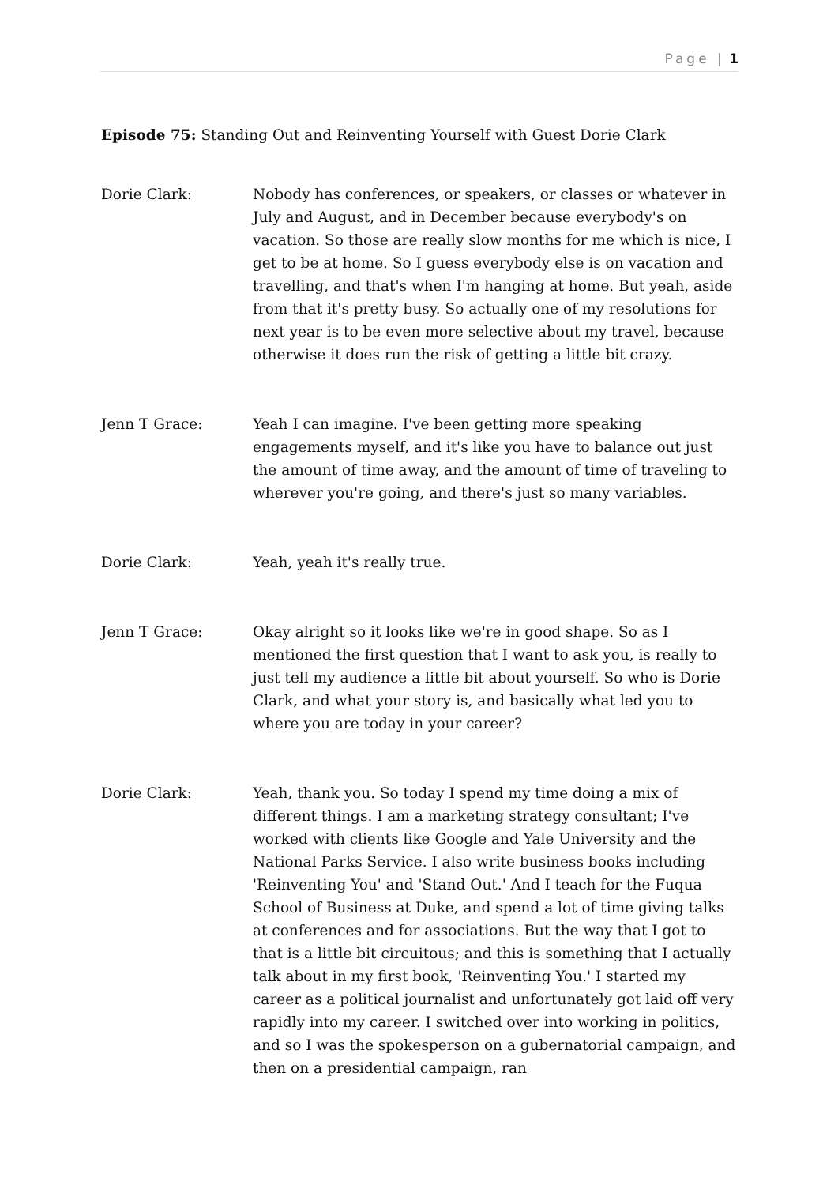Page | 1
Episode 75: Standing Out and Reinventing Yourself with Guest Dorie Clark
Dorie Clark: Nobody has conferences, or speakers, or classes or whatever in July and August, and in December because everybody's on vacation. So those are really slow months for me which is nice, I get to be at home. So I guess everybody else is on vacation and travelling, and that's when I'm hanging at home. But yeah, aside from that it's pretty busy. So actually one of my resolutions for next year is to be even more selective about my travel, because otherwise it does run the risk of getting a little bit crazy.
Jenn T Grace: Yeah I can imagine. I've been getting more speaking engagements myself, and it's like you have to balance out just the amount of time away, and the amount of time of traveling to wherever you're going, and there's just so many variables.
Dorie Clark: Yeah, yeah it's really true.
Jenn T Grace: Okay alright so it looks like we're in good shape. So as I mentioned the first question that I want to ask you, is really to just tell my audience a little bit about yourself. So who is Dorie Clark, and what your story is, and basically what led you to where you are today in your career?
Dorie Clark: Yeah, thank you. So today I spend my time doing a mix of different things. I am a marketing strategy consultant; I've worked with clients like Google and Yale University and the National Parks Service. I also write business books including 'Reinventing You' and 'Stand Out.' And I teach for the Fuqua School of Business at Duke, and spend a lot of time giving talks at conferences and for associations. But the way that I got to that is a little bit circuitous; and this is something that I actually talk about in my first book, 'Reinventing You.' I started my career as a political journalist and unfortunately got laid off very rapidly into my career. I switched over into working in politics, and so I was the spokesperson on a gubernatorial campaign, and then on a presidential campaign, ran